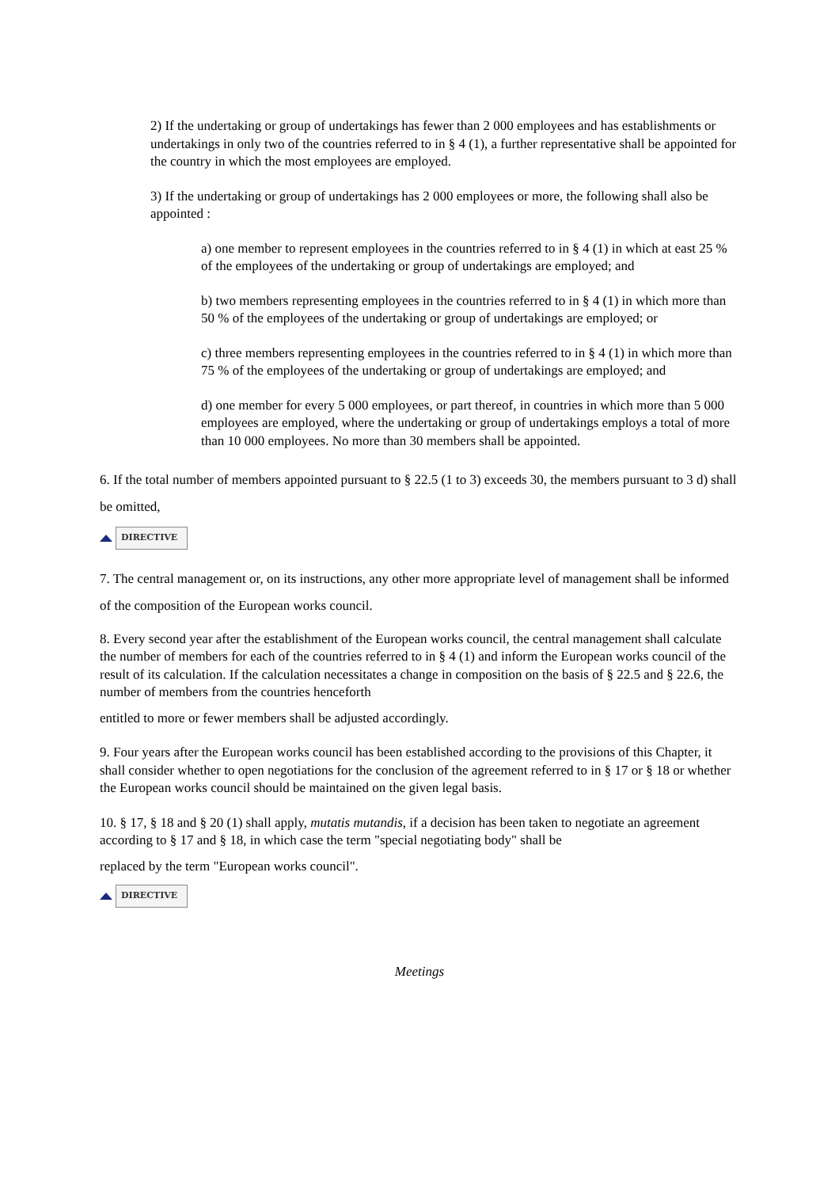2) If the undertaking or group of undertakings has fewer than 2 000 employees and has establishments or undertakings in only two of the countries referred to in § 4 (1), a further representative shall be appointed for the country in which the most employees are employed.
3) If the undertaking or group of undertakings has 2 000 employees or more, the following shall also be appointed :
a) one member to represent employees in the countries referred to in § 4 (1) in which at east 25 % of the employees of the undertaking or group of undertakings are employed; and
b) two members representing employees in the countries referred to in § 4 (1) in which more than 50 % of the employees of the undertaking or group of undertakings are employed; or
c) three members representing employees in the countries referred to in § 4 (1) in which more than 75 % of the employees of the undertaking or group of undertakings are employed; and
d) one member for every 5 000 employees, or part thereof, in countries in which more than 5 000 employees are employed, where the undertaking or group of undertakings employs a total of more than 10 000 employees. No more than 30 members shall be appointed.
6. If the total number of members appointed pursuant to § 22.5 (1 to 3) exceeds 30, the members pursuant to 3 d) shall be omitted,
DIRECTIVE
7. The central management or, on its instructions, any other more appropriate level of management shall be informed of the composition of the European works council.
8. Every second year after the establishment of the European works council, the central management shall calculate the number of members for each of the countries referred to in § 4 (1) and inform the European works council of the result of its calculation. If the calculation necessitates a change in composition on the basis of § 22.5 and § 22.6, the number of members from the countries henceforth
entitled to more or fewer members shall be adjusted accordingly.
9. Four years after the European works council has been established according to the provisions of this Chapter, it shall consider whether to open negotiations for the conclusion of the agreement referred to in § 17 or § 18 or whether the European works council should be maintained on the given legal basis.
10. § 17, § 18 and § 20 (1) shall apply, mutatis mutandis, if a decision has been taken to negotiate an agreement according to § 17 and § 18, in which case the term "special negotiating body" shall be
replaced by the term "European works council".
DIRECTIVE
Meetings